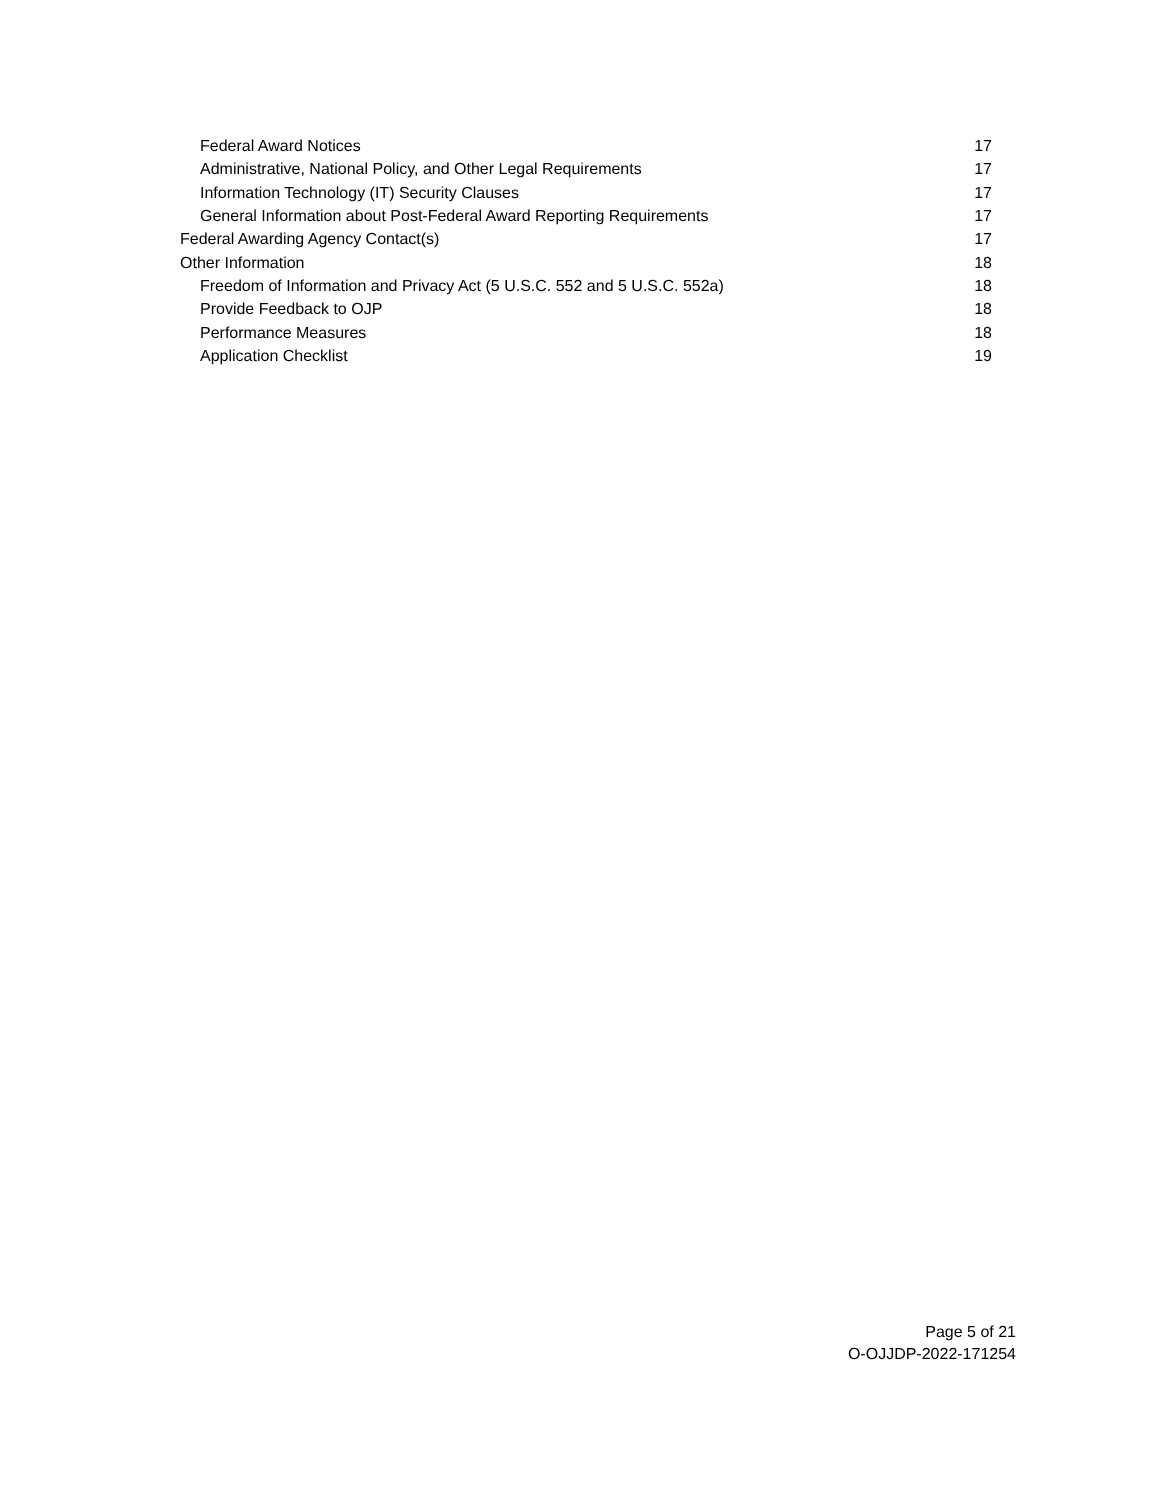| Federal Award Notices | 17 |
| Administrative, National Policy, and Other Legal Requirements | 17 |
| Information Technology (IT) Security Clauses | 17 |
| General Information about Post-Federal Award Reporting Requirements | 17 |
| Federal Awarding Agency Contact(s) | 17 |
| Other Information | 18 |
| Freedom of Information and Privacy Act (5 U.S.C. 552 and 5 U.S.C. 552a) | 18 |
| Provide Feedback to OJP | 18 |
| Performance Measures | 18 |
| Application Checklist | 19 |
Page 5 of 21
O-OJJDP-2022-171254